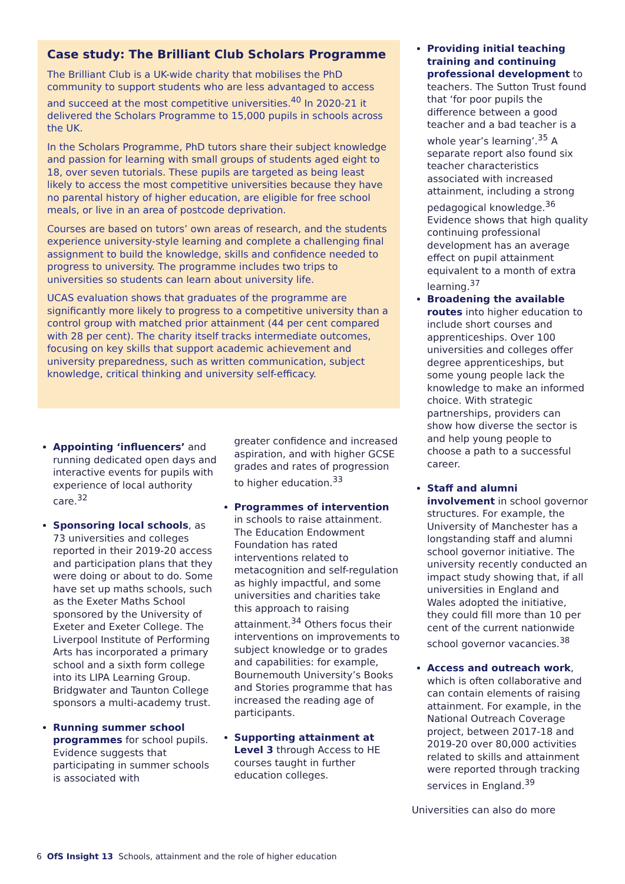Case study: The Brilliant Club Scholars Programme
The Brilliant Club is a UK-wide charity that mobilises the PhD community to support students who are less advantaged to access and succeed at the most competitive universities.<sup>40</sup> In 2020-21 it delivered the Scholars Programme to 15,000 pupils in schools across the UK.
In the Scholars Programme, PhD tutors share their subject knowledge and passion for learning with small groups of students aged eight to 18, over seven tutorials. These pupils are targeted as being least likely to access the most competitive universities because they have no parental history of higher education, are eligible for free school meals, or live in an area of postcode deprivation.
Courses are based on tutors’ own areas of research, and the students experience university-style learning and complete a challenging final assignment to build the knowledge, skills and confidence needed to progress to university. The programme includes two trips to universities so students can learn about university life.
UCAS evaluation shows that graduates of the programme are significantly more likely to progress to a competitive university than a control group with matched prior attainment (44 per cent compared with 28 per cent). The charity itself tracks intermediate outcomes, focusing on key skills that support academic achievement and university preparedness, such as written communication, subject knowledge, critical thinking and university self-efficacy.
Appointing ‘influencers’ and running dedicated open days and interactive events for pupils with experience of local authority care.<sup>32</sup>
Sponsoring local schools, as 73 universities and colleges reported in their 2019-20 access and participation plans that they were doing or about to do. Some have set up maths schools, such as the Exeter Maths School sponsored by the University of Exeter and Exeter College. The Liverpool Institute of Performing Arts has incorporated a primary school and a sixth form college into its LIPA Learning Group. Bridgwater and Taunton College sponsors a multi-academy trust.
Running summer school programmes for school pupils. Evidence suggests that participating in summer schools is associated with
greater confidence and increased aspiration, and with higher GCSE grades and rates of progression to higher education.<sup>33</sup>
Programmes of intervention in schools to raise attainment. The Education Endowment Foundation has rated interventions related to metacognition and self-regulation as highly impactful, and some universities and charities take this approach to raising attainment.<sup>34</sup> Others focus their interventions on improvements to subject knowledge or to grades and capabilities: for example, Bournemouth University’s Books and Stories programme that has increased the reading age of participants.
Supporting attainment at Level 3 through Access to HE courses taught in further education colleges.
Providing initial teaching training and continuing professional development to teachers. The Sutton Trust found that ‘for poor pupils the difference between a good teacher and a bad teacher is a whole year’s learning’.<sup>35</sup> A separate report also found six teacher characteristics associated with increased attainment, including a strong pedagogical knowledge.<sup>36</sup> Evidence shows that high quality continuing professional development has an average effect on pupil attainment equivalent to a month of extra learning.<sup>37</sup>
Broadening the available routes into higher education to include short courses and apprenticeships. Over 100 universities and colleges offer degree apprenticeships, but some young people lack the knowledge to make an informed choice. With strategic partnerships, providers can show how diverse the sector is and help young people to choose a path to a successful career.
Staff and alumni involvement in school governor structures. For example, the University of Manchester has a longstanding staff and alumni school governor initiative. The university recently conducted an impact study showing that, if all universities in England and Wales adopted the initiative, they could fill more than 10 per cent of the current nationwide school governor vacancies.<sup>38</sup>
Access and outreach work, which is often collaborative and can contain elements of raising attainment. For example, in the National Outreach Coverage project, between 2017-18 and 2019-20 over 80,000 activities related to skills and attainment were reported through tracking services in England.<sup>39</sup>
Universities can also do more
6 OfS Insight 13 Schools, attainment and the role of higher education